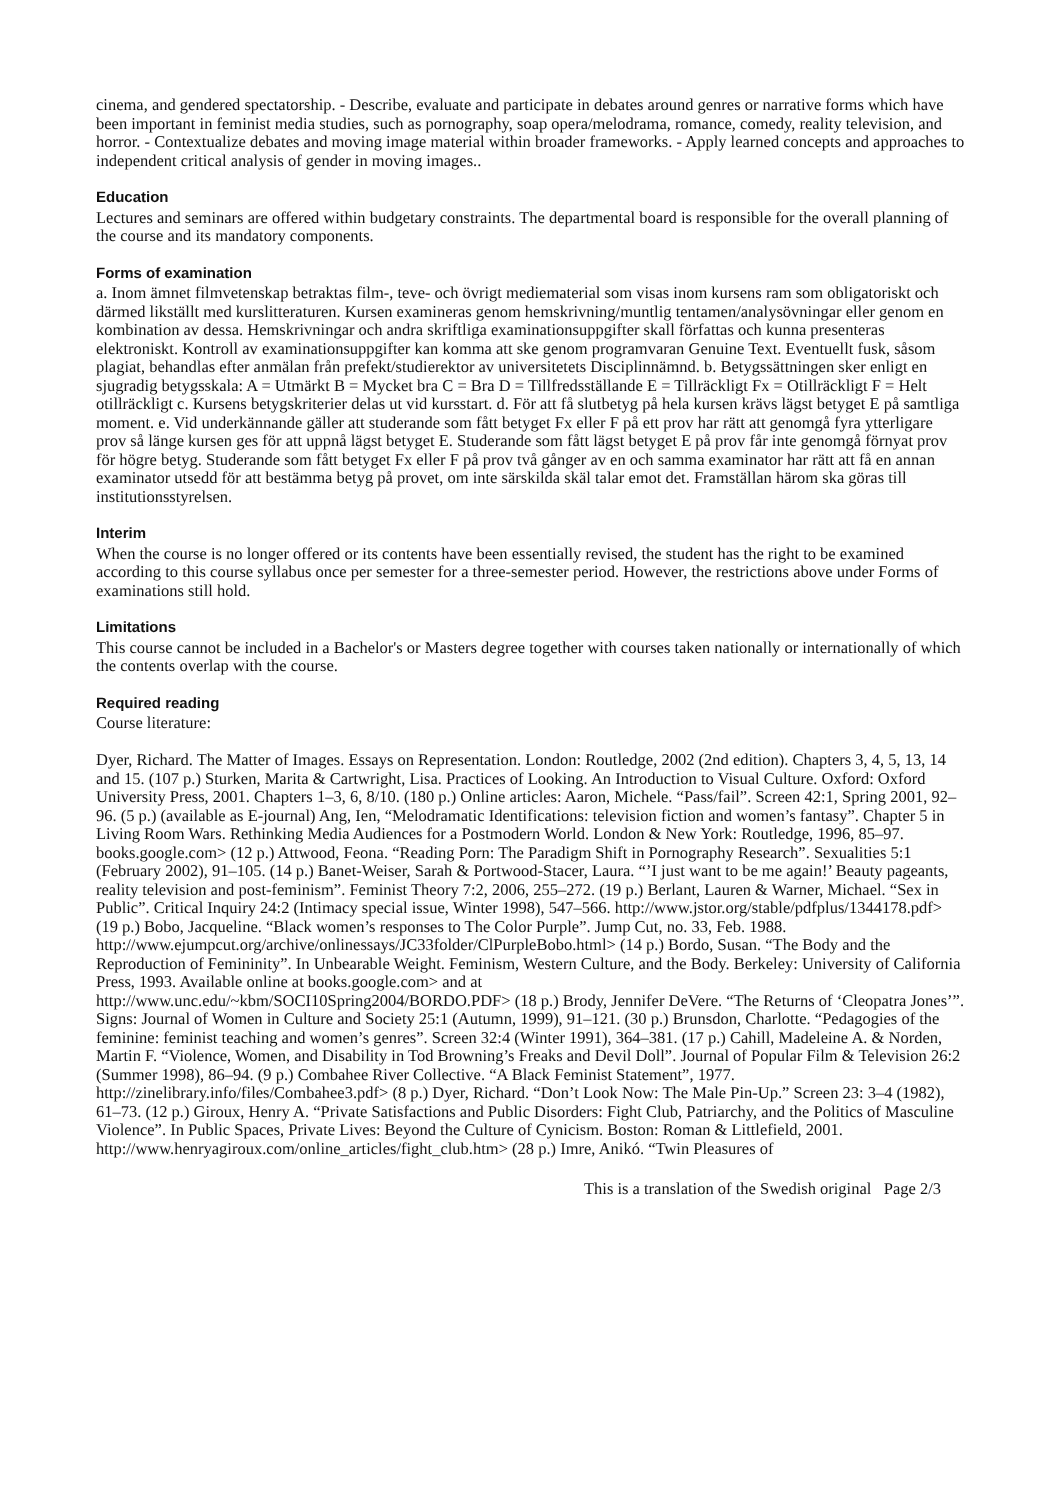cinema, and gendered spectatorship. - Describe, evaluate and participate in debates around genres or narrative forms which have been important in feminist media studies, such as pornography, soap opera/melodrama, romance, comedy, reality television, and horror. - Contextualize debates and moving image material within broader frameworks. - Apply learned concepts and approaches to independent critical analysis of gender in moving images..
Education
Lectures and seminars are offered within budgetary constraints. The departmental board is responsible for the overall planning of the course and its mandatory components.
Forms of examination
a. Inom ämnet filmvetenskap betraktas film-, teve- och övrigt mediematerial som visas inom kursens ram som obligatoriskt och därmed likställt med kurslitteraturen. Kursen examineras genom hemskrivning/muntlig tentamen/analysövningar eller genom en kombination av dessa. Hemskrivningar och andra skriftliga examinationsuppgifter skall författas och kunna presenteras elektroniskt. Kontroll av examinationsuppgifter kan komma att ske genom programvaran Genuine Text. Eventuellt fusk, såsom plagiat, behandlas efter anmälan från prefekt/studierektor av universitetets Disciplinnämnd. b. Betygssättningen sker enligt en sjugradig betygsskala: A = Utmärkt B = Mycket bra C = Bra D = Tillfredsställande E = Tillräckligt Fx = Otillräckligt F = Helt otillräckligt c. Kursens betygskriterier delas ut vid kursstart. d. För att få slutbetyg på hela kursen krävs lägst betyget E på samtliga moment. e. Vid underkännande gäller att studerande som fått betyget Fx eller F på ett prov har rätt att genomgå fyra ytterligare prov så länge kursen ges för att uppnå lägst betyget E. Studerande som fått lägst betyget E på prov får inte genomgå förnyat prov för högre betyg. Studerande som fått betyget Fx eller F på prov två gånger av en och samma examinator har rätt att få en annan examinator utsedd för att bestämma betyg på provet, om inte särskilda skäl talar emot det. Framställan härom ska göras till institutionsstyrelsen.
Interim
When the course is no longer offered or its contents have been essentially revised, the student has the right to be examined according to this course syllabus once per semester for a three-semester period. However, the restrictions above under Forms of examinations still hold.
Limitations
This course cannot be included in a Bachelor's or Masters degree together with courses taken nationally or internationally of which the contents overlap with the course.
Required reading
Course literature:
Dyer, Richard. The Matter of Images. Essays on Representation. London: Routledge, 2002 (2nd edition). Chapters 3, 4, 5, 13, 14 and 15. (107 p.) Sturken, Marita & Cartwright, Lisa. Practices of Looking. An Introduction to Visual Culture. Oxford: Oxford University Press, 2001. Chapters 1–3, 6, 8/10. (180 p.) Online articles: Aaron, Michele. “Pass/fail”. Screen 42:1, Spring 2001, 92–96. (5 p.) (available as E-journal) Ang, Ien, “Melodramatic Identifications: television fiction and women’s fantasy”. Chapter 5 in Living Room Wars. Rethinking Media Audiences for a Postmodern World. London & New York: Routledge, 1996, 85–97. books.google.com> (12 p.) Attwood, Feona. “Reading Porn: The Paradigm Shift in Pornography Research”. Sexualities 5:1 (February 2002), 91–105. (14 p.) Banet-Weiser, Sarah & Portwood-Stacer, Laura. “’I just want to be me again!’ Beauty pageants, reality television and post-feminism”. Feminist Theory 7:2, 2006, 255–272. (19 p.) Berlant, Lauren & Warner, Michael. “Sex in Public”. Critical Inquiry 24:2 (Intimacy special issue, Winter 1998), 547–566. http://www.jstor.org/stable/pdfplus/1344178.pdf> (19 p.) Bobo, Jacqueline. “Black women’s responses to The Color Purple”. Jump Cut, no. 33, Feb. 1988.
http://www.ejumpcut.org/archive/onlinessays/JC33folder/ClPurpleBobo.html> (14 p.) Bordo, Susan. “The Body and the Reproduction of Femininity”. In Unbearable Weight. Feminism, Western Culture, and the Body. Berkeley: University of California Press, 1993. Available online at books.google.com> and at
http://www.unc.edu/~kbm/SOCI10Spring2004/BORDO.PDF> (18 p.) Brody, Jennifer DeVere. “The Returns of ‘Cleopatra Jones’”. Signs: Journal of Women in Culture and Society 25:1 (Autumn, 1999), 91–121. (30 p.) Brunsdon, Charlotte. “Pedagogies of the feminine: feminist teaching and women’s genres”. Screen 32:4 (Winter 1991), 364–381. (17 p.) Cahill, Madeleine A. & Norden, Martin F. “Violence, Women, and Disability in Tod Browning’s Freaks and Devil Doll”. Journal of Popular Film & Television 26:2 (Summer 1998), 86–94. (9 p.) Combahee River Collective. “A Black Feminist Statement”, 1977.
http://zinelibrary.info/files/Combahee3.pdf> (8 p.) Dyer, Richard. “Don’t Look Now: The Male Pin-Up.” Screen 23: 3–4 (1982), 61–73. (12 p.) Giroux, Henry A. “Private Satisfactions and Public Disorders: Fight Club, Patriarchy, and the Politics of Masculine Violence”. In Public Spaces, Private Lives: Beyond the Culture of Cynicism. Boston: Roman & Littlefield, 2001.
http://www.henryagiroux.com/online_articles/fight_club.htm> (28 p.) Imre, Anikó. “Twin Pleasures of
This is a translation of the Swedish original Page 2/3